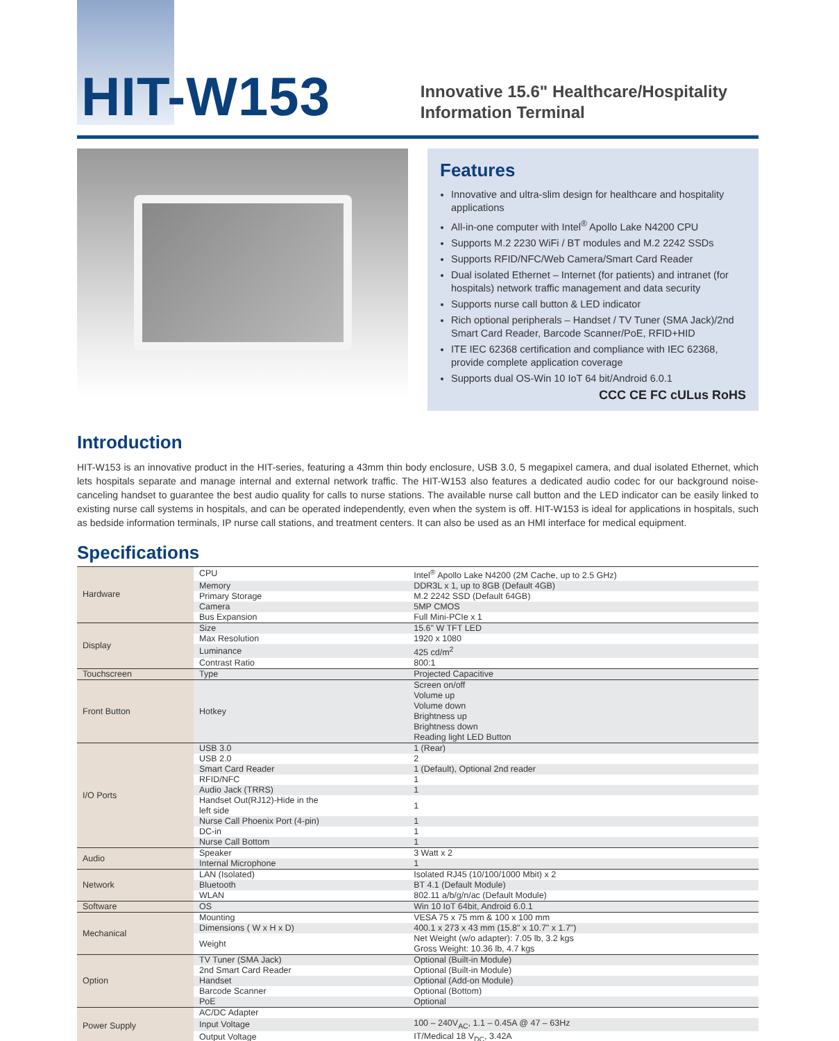HIT-W153
Innovative 15.6" Healthcare/Hospitality
Information Terminal
Features
Innovative and ultra-slim design for healthcare and hospitality applications
All-in-one computer with Intel<sup>®</sup> Apollo Lake N4200 CPU
Supports M.2 2230 WiFi / BT modules and M.2 2242 SSDs
Supports RFID/NFC/Web Camera/Smart Card Reader
Dual isolated Ethernet – Internet (for patients) and intranet (for hospitals) network traffic management and data security
Supports nurse call button & LED indicator
Rich optional peripherals – Handset / TV Tuner (SMA Jack)/2nd Smart Card Reader, Barcode Scanner/PoE, RFID+HID
ITE IEC 62368 certification and compliance with IEC 62368, provide complete application coverage
Supports dual OS-Win 10 IoT 64 bit/Android 6.0.1
CCC CE FC cULus RoHS
Introduction
HIT-W153 is an innovative product in the HIT-series, featuring a 43mm thin body enclosure, USB 3.0, 5 megapixel camera, and dual isolated Ethernet, which lets hospitals separate and manage internal and external network traffic. The HIT-W153 also features a dedicated audio codec for our background noise-canceling handset to guarantee the best audio quality for calls to nurse stations. The available nurse call button and the LED indicator can be easily linked to existing nurse call systems in hospitals, and can be operated independently, even when the system is off. HIT-W153 is ideal for applications in hospitals, such as bedside information terminals, IP nurse call stations, and treatment centers. It can also be used as an HMI interface for medical equipment.
Specifications
| Hardware | CPU | Intel<sup>®</sup> Apollo Lake N4200 (2M Cache, up to 2.5 GHz) |
| | Memory | DDR3L x 1, up to 8GB (Default 4GB) |
| | Primary Storage | M.2 2242 SSD (Default 64GB) |
| | Camera | 5MP CMOS |
| | Bus Expansion | Full Mini-PCIe x 1 |
| Display | Size | 15.6" W TFT LED |
| | Max Resolution | 1920 x 1080 |
| | Luminance | 425 cd/m<sup>2</sup> |
| | Contrast Ratio | 800:1 |
| Touchscreen | Type | Projected Capacitive |
| Front Button | Hotkey | Screen on/off Volume up Volume down Brightness up Brightness down Reading light LED Button |
| I/O Ports | USB 3.0 | 1 (Rear) |
| | USB 2.0 | 2 |
| | Smart Card Reader | 1 (Default), Optional 2nd reader |
| | RFID/NFC | 1 |
| | Audio Jack (TRRS) | 1 |
| | Handset Out(RJ12)-Hide in the left side | 1 |
| | Nurse Call Phoenix Port (4-pin) | 1 |
| | DC-in | 1 |
| | Nurse Call Bottom | 1 |
| Audio | Speaker | 3 Watt x 2 |
| | Internal Microphone | 1 |
| Network | LAN (Isolated) | Isolated RJ45 (10/100/1000 Mbit) x 2 |
| | Bluetooth | BT 4.1 (Default Module) |
| | WLAN | 802.11 a/b/g/n/ac (Default Module) |
| Software | OS | Win 10 IoT 64bit, Android 6.0.1 |
| Mechanical | Mounting | VESA 75 x 75 mm & 100 x 100 mm |
| | Dimensions ( W x H x D) | 400.1 x 273 x 43 mm (15.8" x 10.7" x 1.7") |
| | Weight | Net Weight (w/o adapter): 7.05 lb, 3.2 kgs Gross Weight: 10.36 lb, 4.7 kgs |
| Option | TV Tuner (SMA Jack) | Optional (Built-in Module) |
| | 2nd Smart Card Reader | Optional (Built-in Module) |
| | Handset | Optional (Add-on Module) |
| | Barcode Scanner | Optional (Bottom) |
| | PoE | Optional |
| Power Supply | AC/DC Adapter | |
| | Input Voltage | 100 – 240V<sub>AC</sub>, 1.1 – 0.45A @ 47 – 63Hz |
| | Output Voltage | IT/Medical 18 V<sub>DC</sub>, 3.42A |